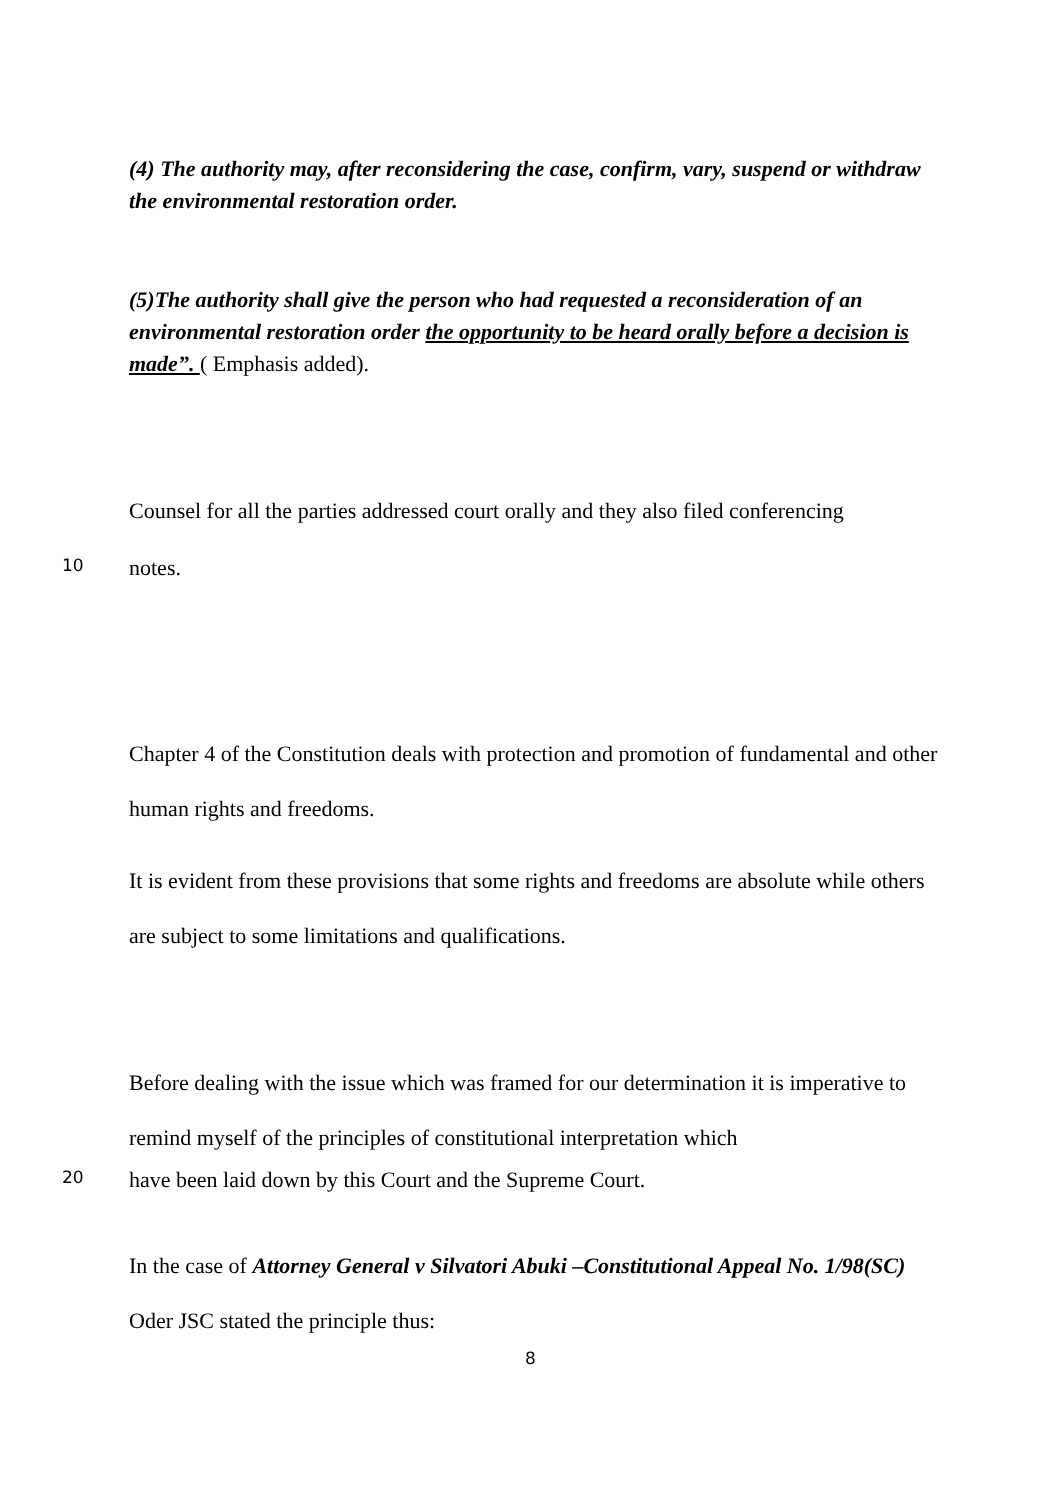(4) The authority may, after reconsidering the case, confirm, vary, suspend or withdraw the environmental restoration order.
(5)The authority shall give the person who had requested a reconsideration of an environmental restoration order the opportunity to be heard orally before a decision is made”. ( Emphasis added).
Counsel for all the parties addressed court orally and they also filed conferencing
10 notes.
Chapter 4 of the Constitution deals with protection and promotion of fundamental and other human rights and freedoms.
It is evident from these provisions that some rights and freedoms are absolute while others are subject to some limitations and qualifications.
Before dealing with the issue which was framed for our determination it is imperative to remind myself of the principles of constitutional interpretation which
20 have been laid down by this Court and the Supreme Court.
In the case of Attorney General v Silvatori Abuki –Constitutional Appeal No. 1/98(SC) Oder JSC stated the principle thus:
8